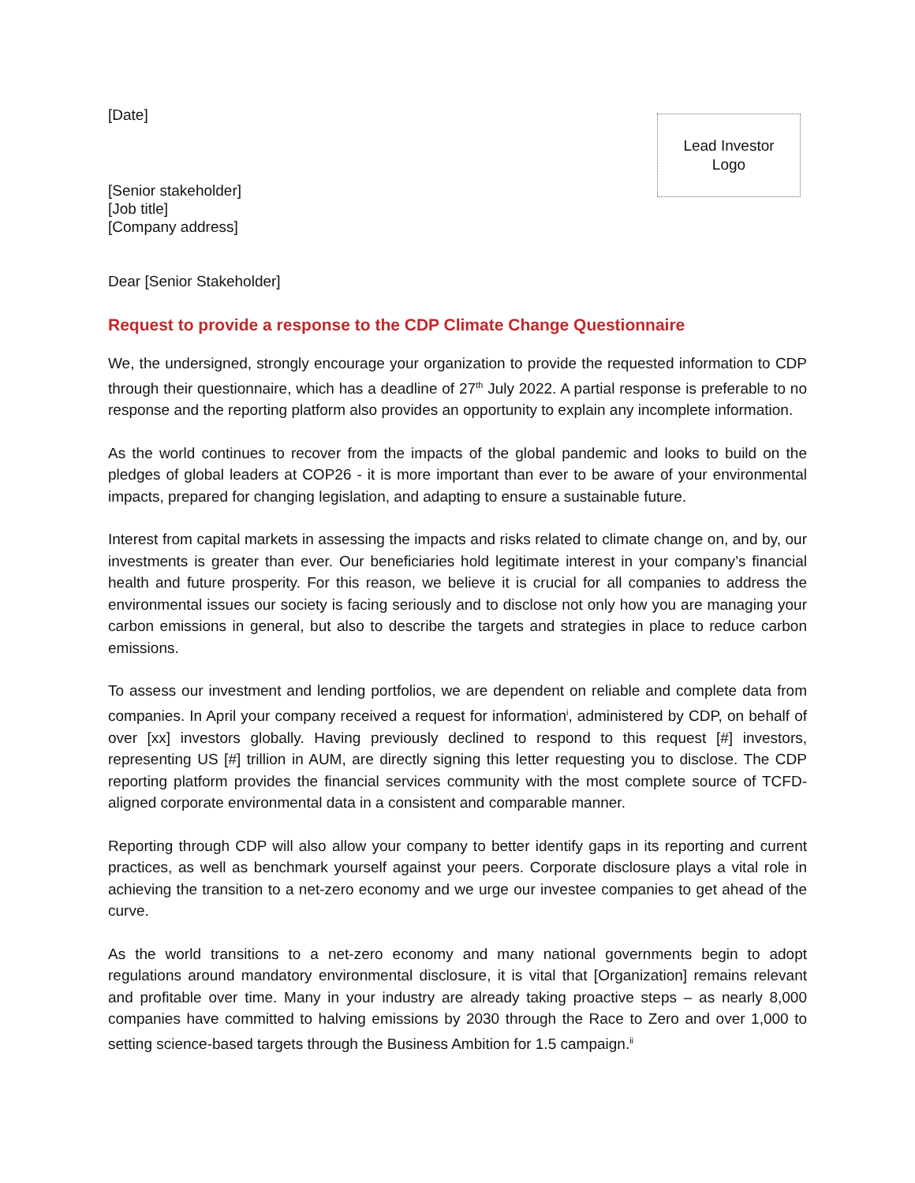[Date]
Lead Investor
Logo
[Senior stakeholder]
[Job title]
[Company address]
Dear [Senior Stakeholder]
Request to provide a response to the CDP Climate Change Questionnaire
We, the undersigned, strongly encourage your organization to provide the requested information to CDP through their questionnaire, which has a deadline of 27<sup>th</sup> July 2022. A partial response is preferable to no response and the reporting platform also provides an opportunity to explain any incomplete information.
As the world continues to recover from the impacts of the global pandemic and looks to build on the pledges of global leaders at COP26 - it is more important than ever to be aware of your environmental impacts, prepared for changing legislation, and adapting to ensure a sustainable future.
Interest from capital markets in assessing the impacts and risks related to climate change on, and by, our investments is greater than ever. Our beneficiaries hold legitimate interest in your company’s financial health and future prosperity. For this reason, we believe it is crucial for all companies to address the environmental issues our society is facing seriously and to disclose not only how you are managing your carbon emissions in general, but also to describe the targets and strategies in place to reduce carbon emissions.
To assess our investment and lending portfolios, we are dependent on reliable and complete data from companies. In April your company received a request for information<sup>i</sup>, administered by CDP, on behalf of over [xx] investors globally. Having previously declined to respond to this request [#] investors, representing US [#] trillion in AUM, are directly signing this letter requesting you to disclose. The CDP reporting platform provides the financial services community with the most complete source of TCFD-aligned corporate environmental data in a consistent and comparable manner.
Reporting through CDP will also allow your company to better identify gaps in its reporting and current practices, as well as benchmark yourself against your peers. Corporate disclosure plays a vital role in achieving the transition to a net-zero economy and we urge our investee companies to get ahead of the curve.
As the world transitions to a net-zero economy and many national governments begin to adopt regulations around mandatory environmental disclosure, it is vital that [Organization] remains relevant and profitable over time. Many in your industry are already taking proactive steps – as nearly 8,000 companies have committed to halving emissions by 2030 through the Race to Zero and over 1,000 to setting science-based targets through the Business Ambition for 1.5 campaign.<sup>ii</sup>